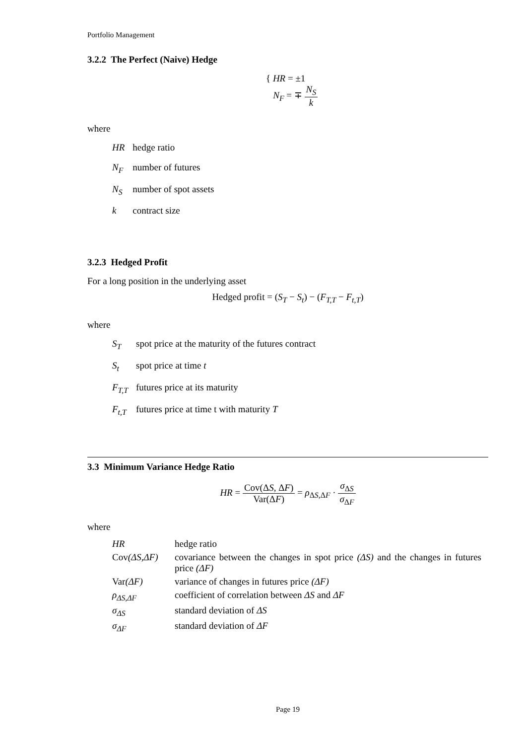Portfolio Management
3.2.2 The Perfect (Naive) Hedge
{ HR = ±1
N<sub>F</sub> = ∓ N<sub>S</sub> k
where
| HR | hedge ratio |
| N<sub>F</sub> | number of futures |
| N<sub>S</sub> | number of spot assets |
| k | contract size |
3.2.3 Hedged Profit
For a long position in the underlying asset
Hedged profit = (S<sub>T</sub> − S<sub>t</sub>) − (F<sub>T,T</sub> − F<sub>t,T</sub>)
where
| S<sub>T</sub> | spot price at the maturity of the futures contract |
| S<sub>t</sub> | spot price at time t |
| F<sub>T,T</sub> | futures price at its maturity |
| F<sub>t,T</sub> | futures price at time t with maturity T |
3.3 Minimum Variance Hedge Ratio
HR = Cov(ΔS, ΔF) Var(ΔF) = ρ<sub>ΔS,ΔF</sub> · σ<sub>ΔS</sub> σ<sub>ΔF</sub>
where
| HR | hedge ratio |
| Cov (ΔS,ΔF) | covariance between the changes in spot price (ΔS) and the changes in futures price (ΔF) |
| Var (ΔF) | variance of changes in futures price (ΔF) |
| ρ<sub>ΔS,ΔF</sub> | coefficient of correlation between ΔS and ΔF |
| σ<sub>ΔS</sub> | standard deviation of ΔS |
| σ<sub>ΔF</sub> | standard deviation of ΔF |
Page 19